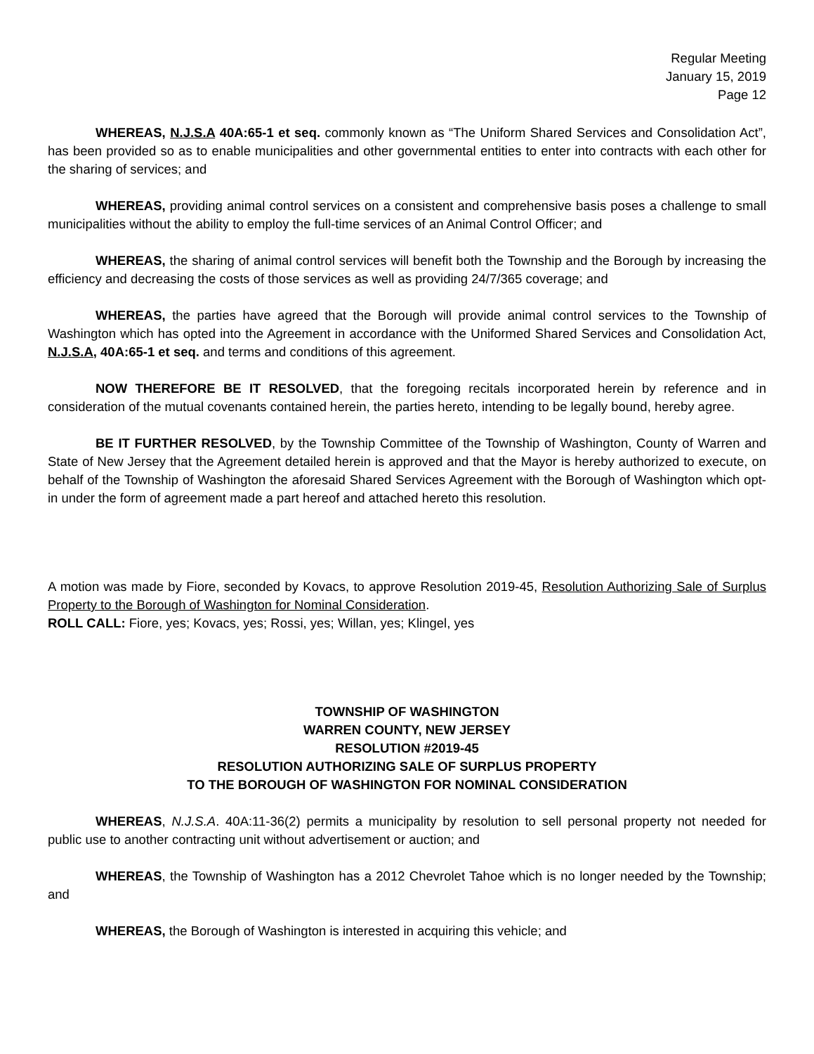Regular Meeting
January 15, 2019
Page 12
WHEREAS, N.J.S.A 40A:65-1 et seq. commonly known as “The Uniform Shared Services and Consolidation Act”, has been provided so as to enable municipalities and other governmental entities to enter into contracts with each other for the sharing of services; and
WHEREAS, providing animal control services on a consistent and comprehensive basis poses a challenge to small municipalities without the ability to employ the full-time services of an Animal Control Officer; and
WHEREAS, the sharing of animal control services will benefit both the Township and the Borough by increasing the efficiency and decreasing the costs of those services as well as providing 24/7/365 coverage; and
WHEREAS, the parties have agreed that the Borough will provide animal control services to the Township of Washington which has opted into the Agreement in accordance with the Uniformed Shared Services and Consolidation Act, N.J.S.A, 40A:65-1 et seq. and terms and conditions of this agreement.
NOW THEREFORE BE IT RESOLVED, that the foregoing recitals incorporated herein by reference and in consideration of the mutual covenants contained herein, the parties hereto, intending to be legally bound, hereby agree.
BE IT FURTHER RESOLVED, by the Township Committee of the Township of Washington, County of Warren and State of New Jersey that the Agreement detailed herein is approved and that the Mayor is hereby authorized to execute, on behalf of the Township of Washington the aforesaid Shared Services Agreement with the Borough of Washington which opt-in under the form of agreement made a part hereof and attached hereto this resolution.
A motion was made by Fiore, seconded by Kovacs, to approve Resolution 2019-45, Resolution Authorizing Sale of Surplus Property to the Borough of Washington for Nominal Consideration.
ROLL CALL: Fiore, yes; Kovacs, yes; Rossi, yes; Willan, yes; Klingel, yes
TOWNSHIP OF WASHINGTON
WARREN COUNTY, NEW JERSEY
RESOLUTION #2019-45
RESOLUTION AUTHORIZING SALE OF SURPLUS PROPERTY
TO THE BOROUGH OF WASHINGTON FOR NOMINAL CONSIDERATION
WHEREAS, N.J.S.A. 40A:11-36(2) permits a municipality by resolution to sell personal property not needed for public use to another contracting unit without advertisement or auction; and
WHEREAS, the Township of Washington has a 2012 Chevrolet Tahoe which is no longer needed by the Township; and
WHEREAS, the Borough of Washington is interested in acquiring this vehicle; and